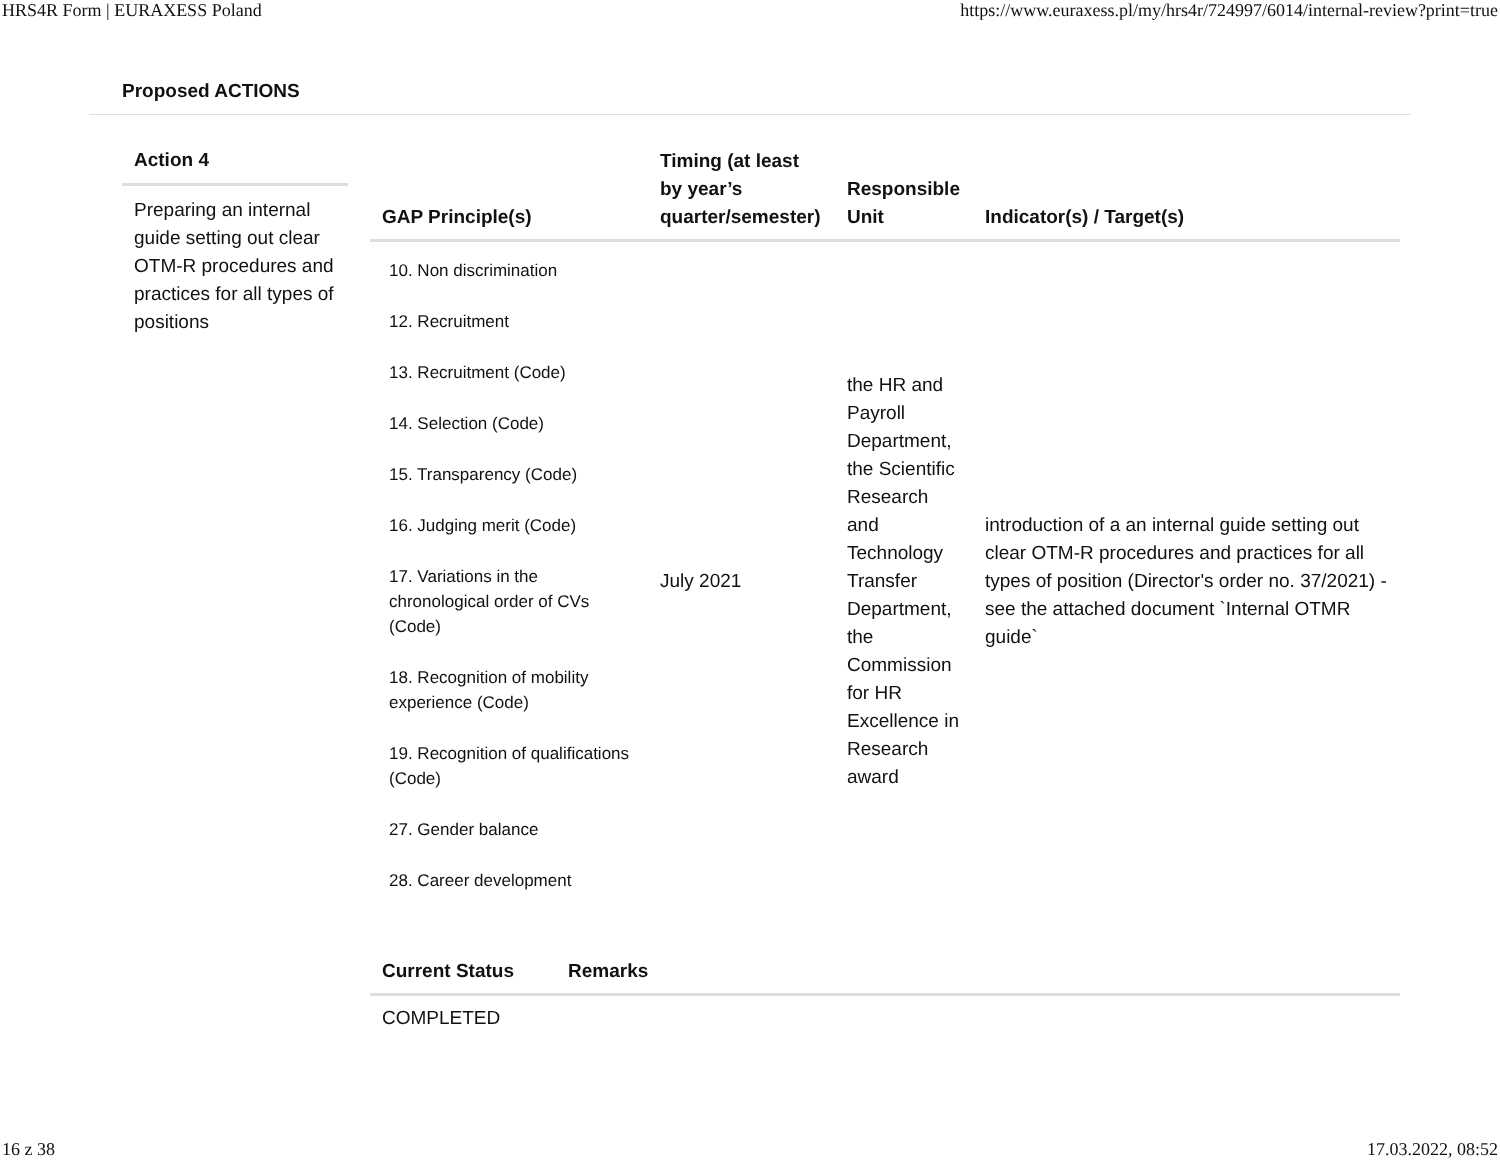HRS4R Form | EURAXESS Poland https://www.euraxess.pl/my/hrs4r/724997/6014/internal-review?print=true
Proposed ACTIONS
Action 4
Preparing an internal guide setting out clear OTM-R procedures and practices for all types of positions
| GAP Principle(s) | Timing (at least by year’s quarter/semester) | Responsible Unit | Indicator(s) / Target(s) |
| --- | --- | --- | --- |
| 10. Non discrimination 12. Recruitment 13. Recruitment (Code) 14. Selection (Code) 15. Transparency (Code) 16. Judging merit (Code) 17. Variations in the chronological order of CVs (Code) 18. Recognition of mobility experience (Code) 19. Recognition of qualifications (Code) 27. Gender balance 28. Career development | July 2021 | the HR and Payroll Department, the Scientific Research and Technology Transfer Department, the Commission for HR Excellence in Research award | introduction of a an internal guide setting out clear OTM-R procedures and practices for all types of position (Director's order no. 37/2021) - see the attached document `Internal OTMR guide` |
| Current Status | Remarks |
| --- | --- |
| COMPLETED | |
16 z 38 17.03.2022, 08:52